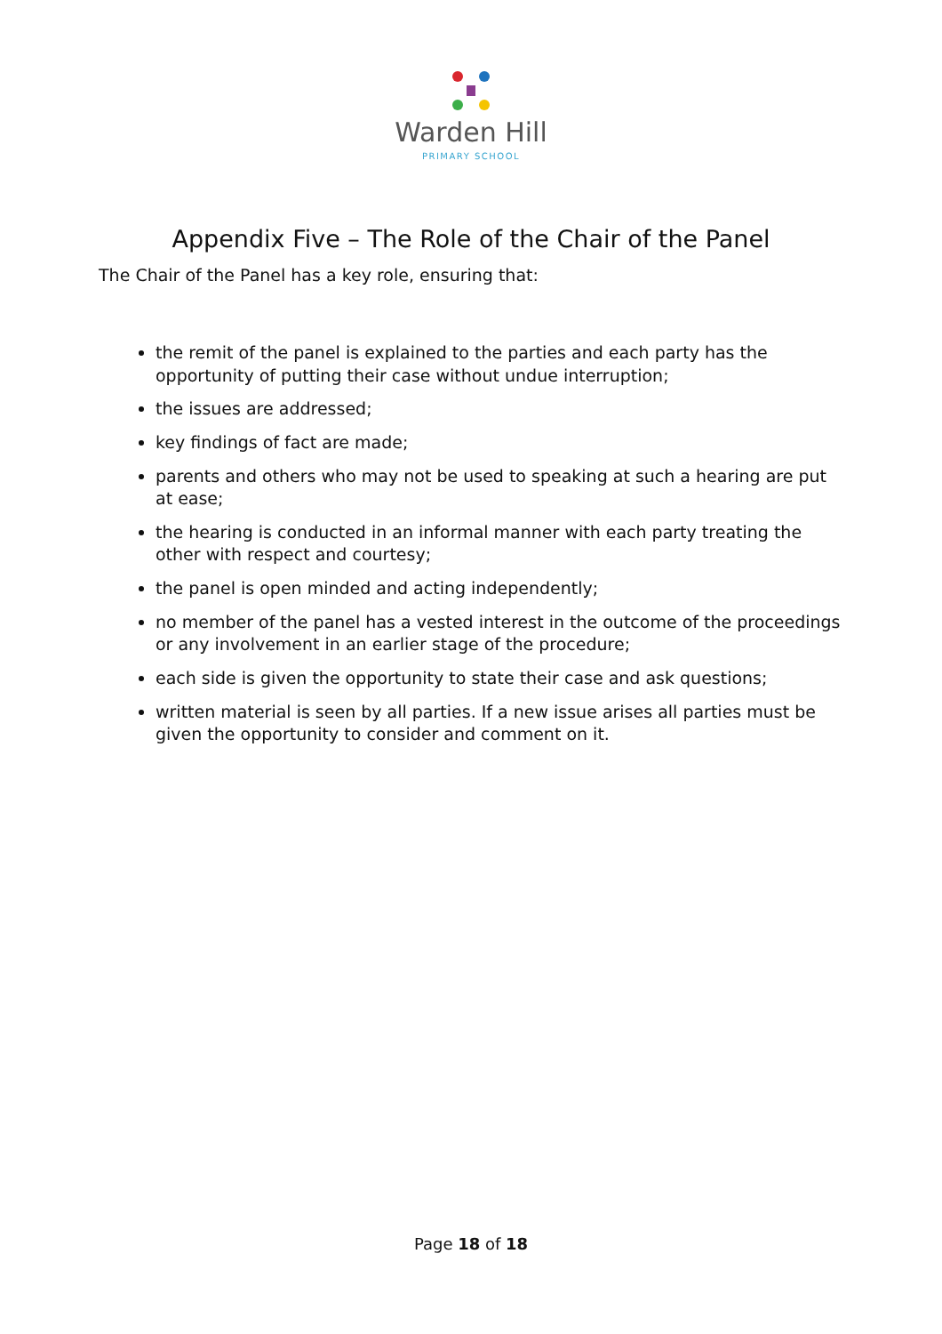Warden Hill
PRIMARY SCHOOL
Appendix Five – The Role of the Chair of the Panel
The Chair of the Panel has a key role, ensuring that:
the remit of the panel is explained to the parties and each party has the opportunity of putting their case without undue interruption;
the issues are addressed;
key findings of fact are made;
parents and others who may not be used to speaking at such a hearing are put at ease;
the hearing is conducted in an informal manner with each party treating the other with respect and courtesy;
the panel is open minded and acting independently;
no member of the panel has a vested interest in the outcome of the proceedings or any involvement in an earlier stage of the procedure;
each side is given the opportunity to state their case and ask questions;
written material is seen by all parties. If a new issue arises all parties must be given the opportunity to consider and comment on it.
Page 18 of 18